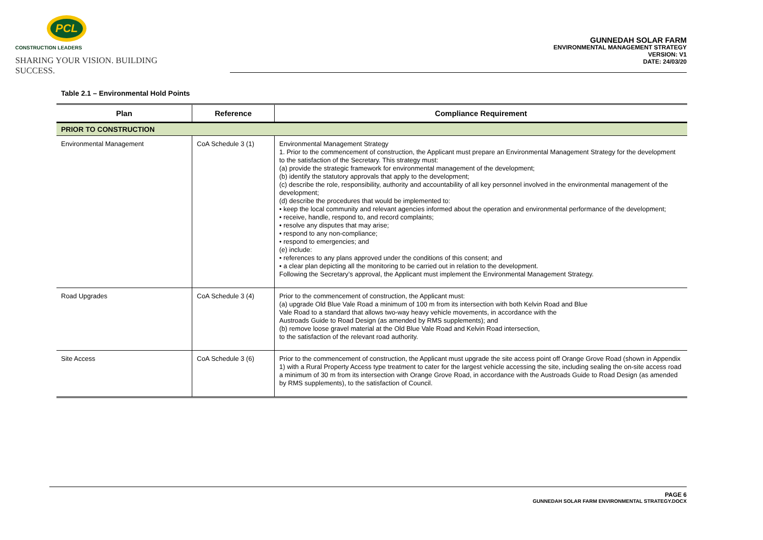PCL
CONSTRUCTION LEADERS
SHARING YOUR VISION. BUILDING SUCCESS.
GUNNEDAH SOLAR FARM
ENVIRONMENTAL MANAGEMENT STRATEGY
VERSION: V1
DATE: 24/03/20
Table 2.1 – Environmental Hold Points
| Plan | Reference | Compliance Requirement |
| --- | --- | --- |
| PRIOR TO CONSTRUCTION | | |
| Environmental Management | CoA Schedule 3 (1) | Environmental Management Strategy 1. Prior to the commencement of construction, the Applicant must prepare an Environmental Management Strategy for the development to the satisfaction of the Secretary. This strategy must: (a) provide the strategic framework for environmental management of the development; (b) identify the statutory approvals that apply to the development; (c) describe the role, responsibility, authority and accountability of all key personnel involved in the environmental management of the development; (d) describe the procedures that would be implemented to: • keep the local community and relevant agencies informed about the operation and environmental performance of the development; • receive, handle, respond to, and record complaints; • resolve any disputes that may arise; • respond to any non-compliance; • respond to emergencies; and (e) include: • references to any plans approved under the conditions of this consent; and • a clear plan depicting all the monitoring to be carried out in relation to the development. Following the Secretary’s approval, the Applicant must implement the Environmental Management Strategy. |
| Road Upgrades | CoA Schedule 3 (4) | Prior to the commencement of construction, the Applicant must: (a) upgrade Old Blue Vale Road a minimum of 100 m from its intersection with both Kelvin Road and Blue Vale Road to a standard that allows two-way heavy vehicle movements, in accordance with the Austroads Guide to Road Design (as amended by RMS supplements); and (b) remove loose gravel material at the Old Blue Vale Road and Kelvin Road intersection, to the satisfaction of the relevant road authority. |
| Site Access | CoA Schedule 3 (6) | Prior to the commencement of construction, the Applicant must upgrade the site access point off Orange Grove Road (shown in Appendix 1) with a Rural Property Access type treatment to cater for the largest vehicle accessing the site, including sealing the on-site access road a minimum of 30 m from its intersection with Orange Grove Road, in accordance with the Austroads Guide to Road Design (as amended by RMS supplements), to the satisfaction of Council. |
PAGE 6
GUNNEDAH SOLAR FARM ENVIRONMENTAL STRATEGY.DOCX